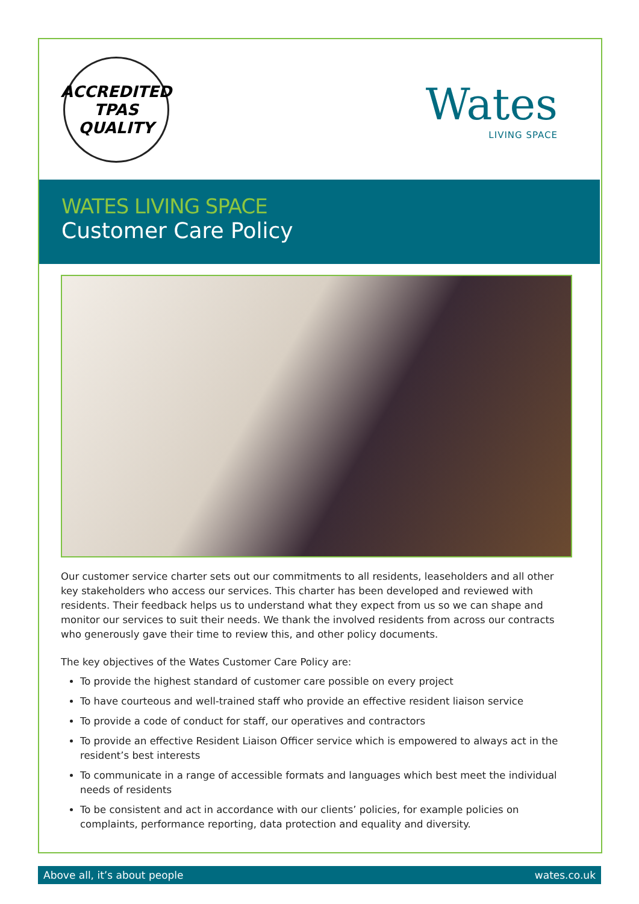ACCREDITED
TPAS
QUALITY
Wates
LIVING SPACE
WATES LIVING SPACE
Customer Care Policy
Our customer service charter sets out our commitments to all residents, leaseholders and all other key stakeholders who access our services. This charter has been developed and reviewed with residents. Their feedback helps us to understand what they expect from us so we can shape and monitor our services to suit their needs. We thank the involved residents from across our contracts who generously gave their time to review this, and other policy documents.
The key objectives of the Wates Customer Care Policy are:
To provide the highest standard of customer care possible on every project
To have courteous and well-trained staff who provide an effective resident liaison service
To provide a code of conduct for staff, our operatives and contractors
To provide an effective Resident Liaison Officer service which is empowered to always act in the resident’s best interests
To communicate in a range of accessible formats and languages which best meet the individual needs of residents
To be consistent and act in accordance with our clients’ policies, for example policies on complaints, performance reporting, data protection and equality and diversity.
Above all, it’s about people wates.co.uk